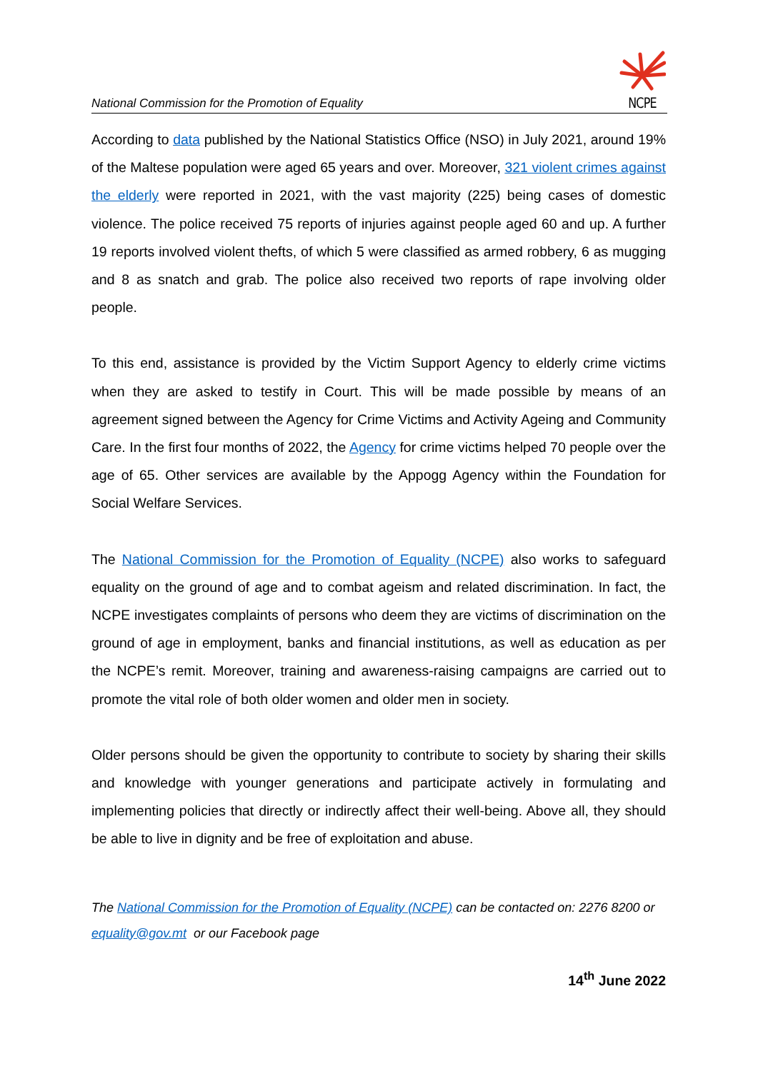National Commission for the Promotion of Equality
NCPE
According to data published by the National Statistics Office (NSO) in July 2021, around 19% of the Maltese population were aged 65 years and over. Moreover, 321 violent crimes against the elderly were reported in 2021, with the vast majority (225) being cases of domestic violence. The police received 75 reports of injuries against people aged 60 and up. A further 19 reports involved violent thefts, of which 5 were classified as armed robbery, 6 as mugging and 8 as snatch and grab. The police also received two reports of rape involving older people.
To this end, assistance is provided by the Victim Support Agency to elderly crime victims when they are asked to testify in Court. This will be made possible by means of an agreement signed between the Agency for Crime Victims and Activity Ageing and Community Care. In the first four months of 2022, the Agency for crime victims helped 70 people over the age of 65. Other services are available by the Appogg Agency within the Foundation for Social Welfare Services.
The National Commission for the Promotion of Equality (NCPE) also works to safeguard equality on the ground of age and to combat ageism and related discrimination. In fact, the NCPE investigates complaints of persons who deem they are victims of discrimination on the ground of age in employment, banks and financial institutions, as well as education as per the NCPE’s remit. Moreover, training and awareness-raising campaigns are carried out to promote the vital role of both older women and older men in society.
Older persons should be given the opportunity to contribute to society by sharing their skills and knowledge with younger generations and participate actively in formulating and implementing policies that directly or indirectly affect their well-being. Above all, they should be able to live in dignity and be free of exploitation and abuse.
The National Commission for the Promotion of Equality (NCPE) can be contacted on: 2276 8200 or equality@gov.mt or our Facebook page
14<sup>th</sup> June 2022